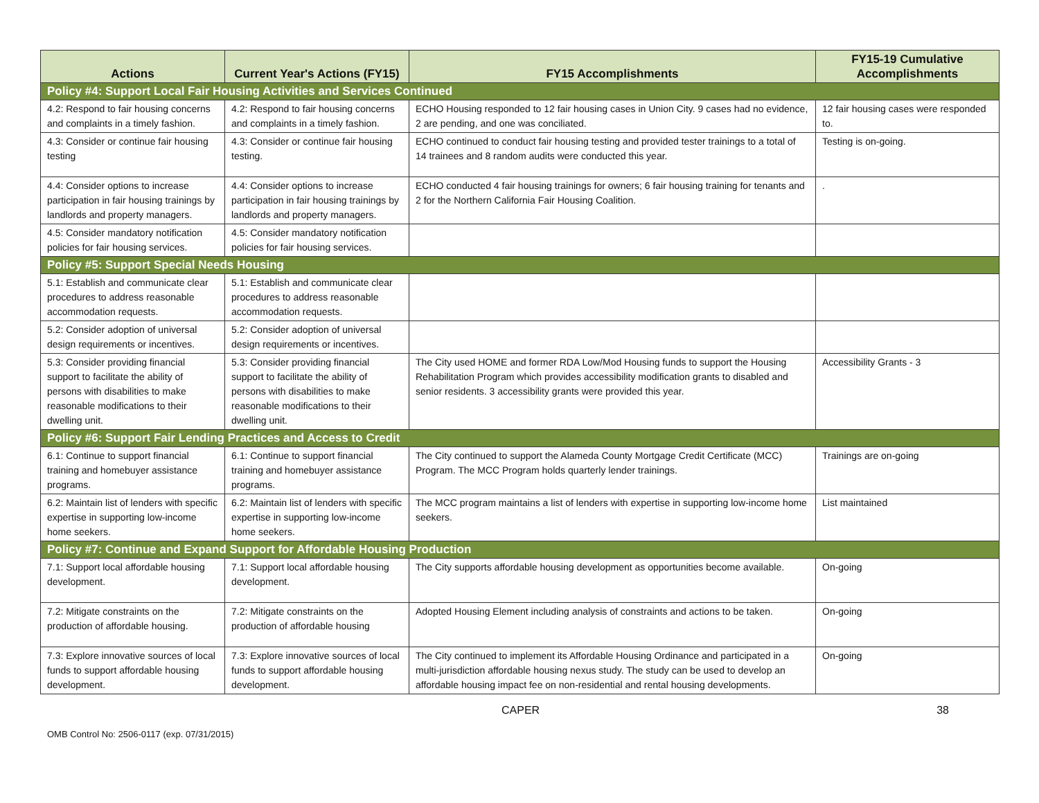| Actions | Current Year's Actions (FY15) | FY15 Accomplishments | FY15-19 Cumulative Accomplishments |
| --- | --- | --- | --- |
| Policy #4: Support Local Fair Housing Activities and Services Continued | | | |
| 4.2: Respond to fair housing concerns and complaints in a timely fashion. | 4.2: Respond to fair housing concerns and complaints in a timely fashion. | ECHO Housing responded to 12 fair housing cases in Union City. 9 cases had no evidence, 2 are pending, and one was conciliated. | 12 fair housing cases were responded to. |
| 4.3: Consider or continue fair housing testing | 4.3: Consider or continue fair housing testing. | ECHO continued to conduct fair housing testing and provided tester trainings to a total of 14 trainees and 8 random audits were conducted this year. | Testing is on-going. |
| 4.4: Consider options to increase participation in fair housing trainings by landlords and property managers. | 4.4: Consider options to increase participation in fair housing trainings by landlords and property managers. | ECHO conducted 4 fair housing trainings for owners; 6 fair housing training for tenants and 2 for the Northern California Fair Housing Coalition. | . |
| 4.5: Consider mandatory notification policies for fair housing services. | 4.5: Consider mandatory notification policies for fair housing services. | | |
| Policy #5: Support Special Needs Housing | | | |
| 5.1: Establish and communicate clear procedures to address reasonable accommodation requests. | 5.1: Establish and communicate clear procedures to address reasonable accommodation requests. | | |
| 5.2: Consider adoption of universal design requirements or incentives. | 5.2: Consider adoption of universal design requirements or incentives. | | |
| 5.3: Consider providing financial support to facilitate the ability of persons with disabilities to make reasonable modifications to their dwelling unit. | 5.3: Consider providing financial support to facilitate the ability of persons with disabilities to make reasonable modifications to their dwelling unit. | The City used HOME and former RDA Low/Mod Housing funds to support the Housing Rehabilitation Program which provides accessibility modification grants to disabled and senior residents. 3 accessibility grants were provided this year. | Accessibility Grants - 3 |
| Policy #6: Support Fair Lending Practices and Access to Credit | | | |
| 6.1: Continue to support financial training and homebuyer assistance programs. | 6.1: Continue to support financial training and homebuyer assistance programs. | The City continued to support the Alameda County Mortgage Credit Certificate (MCC) Program. The MCC Program holds quarterly lender trainings. | Trainings are on-going |
| 6.2: Maintain list of lenders with specific expertise in supporting low-income home seekers. | 6.2: Maintain list of lenders with specific expertise in supporting low-income home seekers. | The MCC program maintains a list of lenders with expertise in supporting low-income home seekers. | List maintained |
| Policy #7: Continue and Expand Support for Affordable Housing Production | | | |
| 7.1: Support local affordable housing development. | 7.1: Support local affordable housing development. | The City supports affordable housing development as opportunities become available. | On-going |
| 7.2: Mitigate constraints on the production of affordable housing. | 7.2: Mitigate constraints on the production of affordable housing | Adopted Housing Element including analysis of constraints and actions to be taken. | On-going |
| 7.3: Explore innovative sources of local funds to support affordable housing development. | 7.3: Explore innovative sources of local funds to support affordable housing development. | The City continued to implement its Affordable Housing Ordinance and participated in a multi-jurisdiction affordable housing nexus study. The study can be used to develop an affordable housing impact fee on non-residential and rental housing developments. | On-going |
CAPER 38
OMB Control No: 2506-0117 (exp. 07/31/2015)